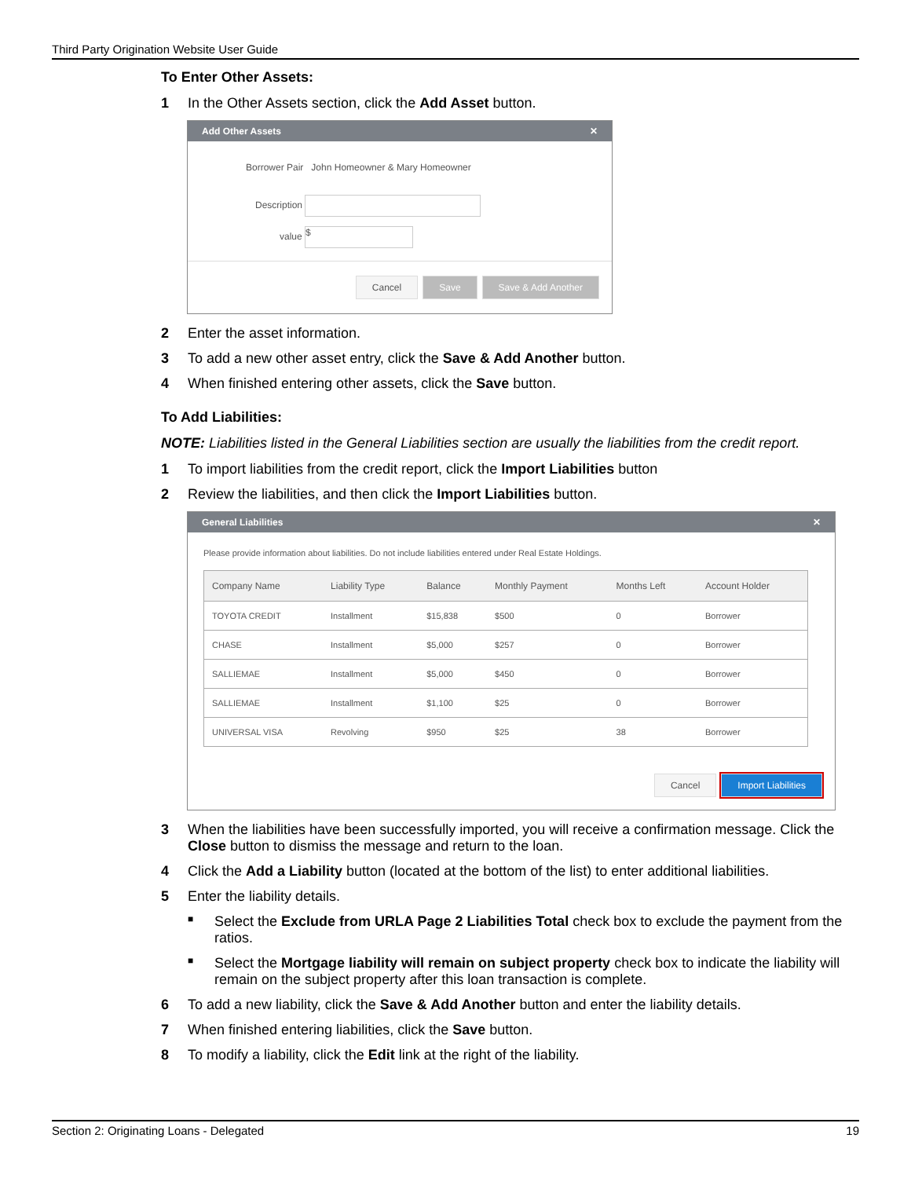Third Party Origination Website User Guide
To Enter Other Assets:
1 In the Other Assets section, click the Add Asset button.
Add Other Assets ✕
Borrower Pair John Homeowner & Mary Homeowner
Description
value $
Cancel Save Save & Add Another
2 Enter the asset information.
3 To add a new other asset entry, click the Save & Add Another button.
4 When finished entering other assets, click the Save button.
To Add Liabilities:
NOTE: Liabilities listed in the General Liabilities section are usually the liabilities from the credit report.
1 To import liabilities from the credit report, click the Import Liabilities button
2 Review the liabilities, and then click the Import Liabilities button.
General Liabilities ✕
Please provide information about liabilities. Do not include liabilities entered under Real Estate Holdings.
| Company Name | Liability Type | Balance | Monthly Payment | Months Left | Account Holder |
| --- | --- | --- | --- | --- | --- |
| TOYOTA CREDIT | Installment | $15,838 | $500 | 0 | Borrower |
| CHASE | Installment | $5,000 | $257 | 0 | Borrower |
| SALLIEMAE | Installment | $5,000 | $450 | 0 | Borrower |
| SALLIEMAE | Installment | $1,100 | $25 | 0 | Borrower |
| UNIVERSAL VISA | Revolving | $950 | $25 | 38 | Borrower |
Cancel Import Liabilities
3 When the liabilities have been successfully imported, you will receive a confirmation message. Click the Close button to dismiss the message and return to the loan.
4 Click the Add a Liability button (located at the bottom of the list) to enter additional liabilities.
5 Enter the liability details.
■ Select the Exclude from URLA Page 2 Liabilities Total check box to exclude the payment from the ratios.
■ Select the Mortgage liability will remain on subject property check box to indicate the liability will remain on the subject property after this loan transaction is complete.
6 To add a new liability, click the Save & Add Another button and enter the liability details.
7 When finished entering liabilities, click the Save button.
8 To modify a liability, click the Edit link at the right of the liability.
Section 2: Originating Loans - Delegated 19